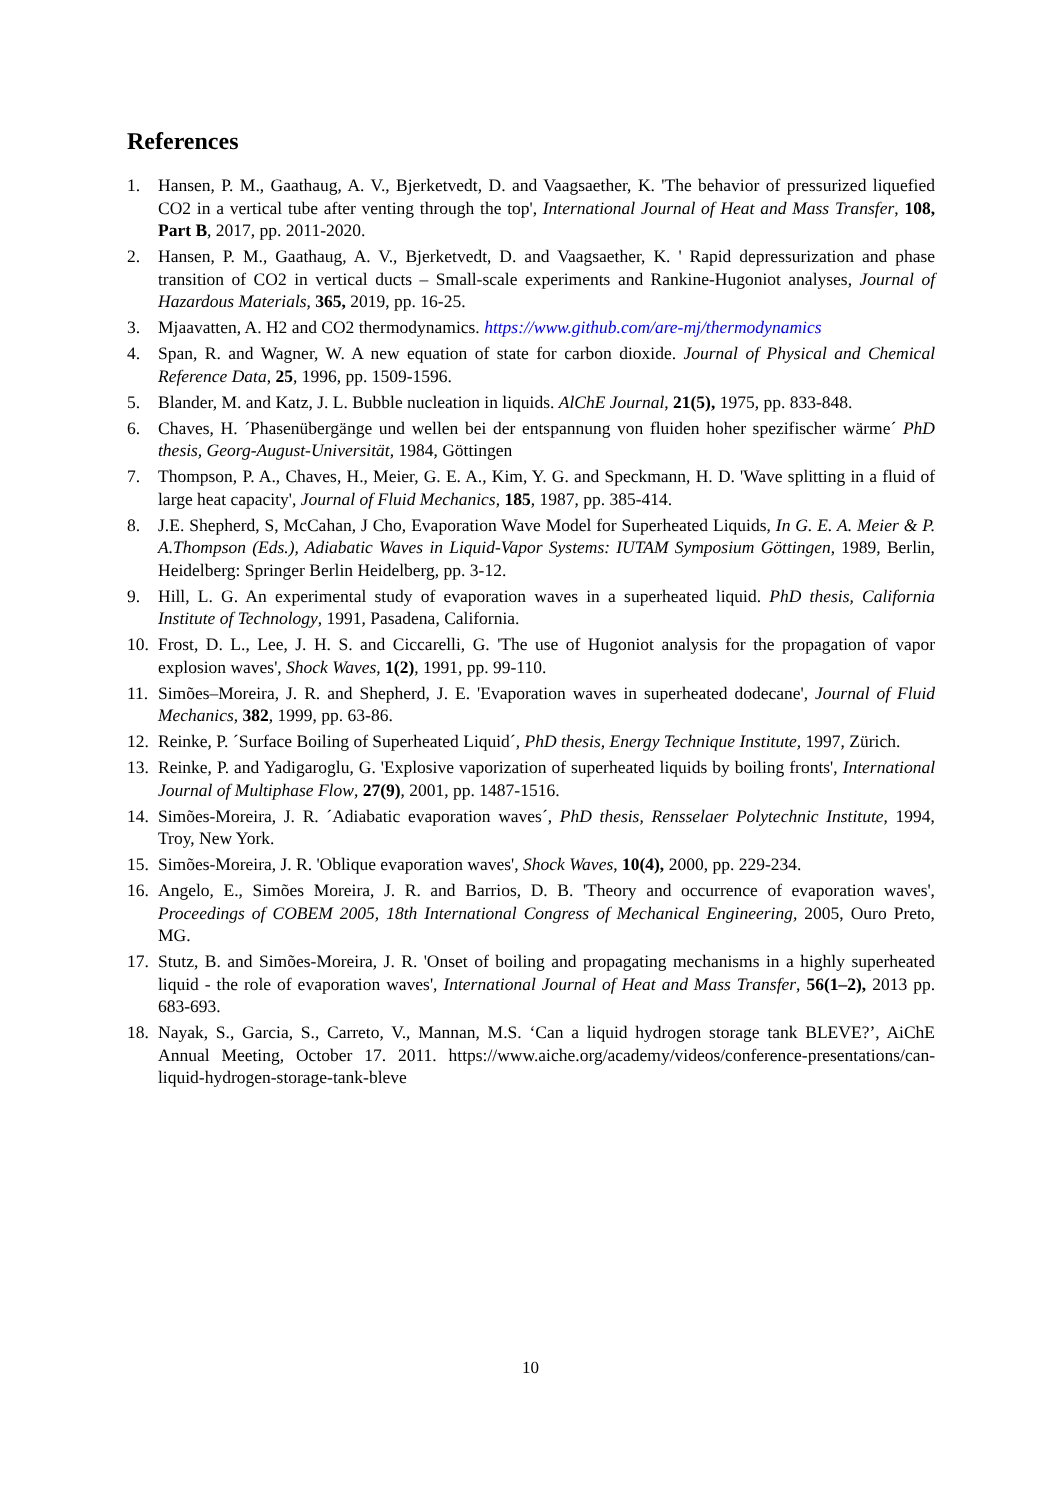References
1. Hansen, P. M., Gaathaug, A. V., Bjerketvedt, D. and Vaagsaether, K. 'The behavior of pressurized liquefied CO2 in a vertical tube after venting through the top', International Journal of Heat and Mass Transfer, 108, Part B, 2017, pp. 2011-2020.
2. Hansen, P. M., Gaathaug, A. V., Bjerketvedt, D. and Vaagsaether, K. ' Rapid depressurization and phase transition of CO2 in vertical ducts – Small-scale experiments and Rankine-Hugoniot analyses, Journal of Hazardous Materials, 365, 2019, pp. 16-25.
3. Mjaavatten, A. H2 and CO2 thermodynamics. https://www.github.com/are-mj/thermodynamics
4. Span, R. and Wagner, W. A new equation of state for carbon dioxide. Journal of Physical and Chemical Reference Data, 25, 1996, pp. 1509-1596.
5. Blander, M. and Katz, J. L. Bubble nucleation in liquids. AlChE Journal, 21(5), 1975, pp. 833-848.
6. Chaves, H. ´Phasenübergänge und wellen bei der entspannung von fluiden hoher spezifischer wärme´ PhD thesis, Georg-August-Universität, 1984, Göttingen
7. Thompson, P. A., Chaves, H., Meier, G. E. A., Kim, Y. G. and Speckmann, H. D. 'Wave splitting in a fluid of large heat capacity', Journal of Fluid Mechanics, 185, 1987, pp. 385-414.
8. J.E. Shepherd, S, McCahan, J Cho, Evaporation Wave Model for Superheated Liquids, In G. E. A. Meier & P. A.Thompson (Eds.), Adiabatic Waves in Liquid-Vapor Systems: IUTAM Symposium Göttingen, 1989, Berlin, Heidelberg: Springer Berlin Heidelberg, pp. 3-12.
9. Hill, L. G. An experimental study of evaporation waves in a superheated liquid. PhD thesis, California Institute of Technology, 1991, Pasadena, California.
10. Frost, D. L., Lee, J. H. S. and Ciccarelli, G. 'The use of Hugoniot analysis for the propagation of vapor explosion waves', Shock Waves, 1(2), 1991, pp. 99-110.
11. Simões–Moreira, J. R. and Shepherd, J. E. 'Evaporation waves in superheated dodecane', Journal of Fluid Mechanics, 382, 1999, pp. 63-86.
12. Reinke, P. ´Surface Boiling of Superheated Liquid´, PhD thesis, Energy Technique Institute, 1997, Zürich.
13. Reinke, P. and Yadigaroglu, G. 'Explosive vaporization of superheated liquids by boiling fronts', International Journal of Multiphase Flow, 27(9), 2001, pp. 1487-1516.
14. Simões-Moreira, J. R. ´Adiabatic evaporation waves´, PhD thesis, Rensselaer Polytechnic Institute, 1994, Troy, New York.
15. Simões-Moreira, J. R. 'Oblique evaporation waves', Shock Waves, 10(4), 2000, pp. 229-234.
16. Angelo, E., Simões Moreira, J. R. and Barrios, D. B. 'Theory and occurrence of evaporation waves', Proceedings of COBEM 2005, 18th International Congress of Mechanical Engineering, 2005, Ouro Preto, MG.
17. Stutz, B. and Simões-Moreira, J. R. 'Onset of boiling and propagating mechanisms in a highly superheated liquid - the role of evaporation waves', International Journal of Heat and Mass Transfer, 56(1–2), 2013 pp. 683-693.
18. Nayak, S., Garcia, S., Carreto, V., Mannan, M.S. ‘Can a liquid hydrogen storage tank BLEVE?’, AiChE Annual Meeting, October 17. 2011. https://www.aiche.org/academy/videos/conference-presentations/can-liquid-hydrogen-storage-tank-bleve
10